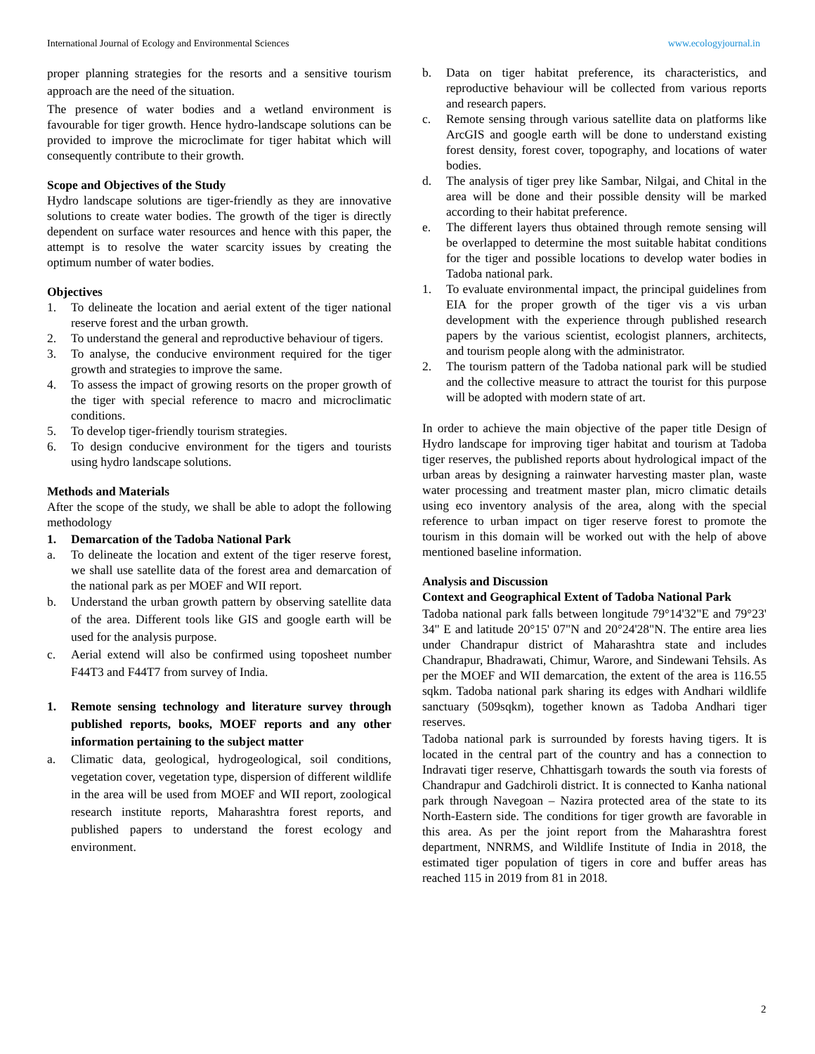International Journal of Ecology and Environmental Sciences www.ecologyjournal.in
proper planning strategies for the resorts and a sensitive tourism approach are the need of the situation.
The presence of water bodies and a wetland environment is favourable for tiger growth. Hence hydro-landscape solutions can be provided to improve the microclimate for tiger habitat which will consequently contribute to their growth.
Scope and Objectives of the Study
Hydro landscape solutions are tiger-friendly as they are innovative solutions to create water bodies. The growth of the tiger is directly dependent on surface water resources and hence with this paper, the attempt is to resolve the water scarcity issues by creating the optimum number of water bodies.
Objectives
1. To delineate the location and aerial extent of the tiger national reserve forest and the urban growth.
2. To understand the general and reproductive behaviour of tigers.
3. To analyse, the conducive environment required for the tiger growth and strategies to improve the same.
4. To assess the impact of growing resorts on the proper growth of the tiger with special reference to macro and microclimatic conditions.
5. To develop tiger-friendly tourism strategies.
6. To design conducive environment for the tigers and tourists using hydro landscape solutions.
Methods and Materials
After the scope of the study, we shall be able to adopt the following methodology
1. Demarcation of the Tadoba National Park
a. To delineate the location and extent of the tiger reserve forest, we shall use satellite data of the forest area and demarcation of the national park as per MOEF and WII report.
b. Understand the urban growth pattern by observing satellite data of the area. Different tools like GIS and google earth will be used for the analysis purpose.
c. Aerial extend will also be confirmed using toposheet number F44T3 and F44T7 from survey of India.
1. Remote sensing technology and literature survey through published reports, books, MOEF reports and any other information pertaining to the subject matter
a. Climatic data, geological, hydrogeological, soil conditions, vegetation cover, vegetation type, dispersion of different wildlife in the area will be used from MOEF and WII report, zoological research institute reports, Maharashtra forest reports, and published papers to understand the forest ecology and environment.
b. Data on tiger habitat preference, its characteristics, and reproductive behaviour will be collected from various reports and research papers.
c. Remote sensing through various satellite data on platforms like ArcGIS and google earth will be done to understand existing forest density, forest cover, topography, and locations of water bodies.
d. The analysis of tiger prey like Sambar, Nilgai, and Chital in the area will be done and their possible density will be marked according to their habitat preference.
e. The different layers thus obtained through remote sensing will be overlapped to determine the most suitable habitat conditions for the tiger and possible locations to develop water bodies in Tadoba national park.
1. To evaluate environmental impact, the principal guidelines from EIA for the proper growth of the tiger vis a vis urban development with the experience through published research papers by the various scientist, ecologist planners, architects, and tourism people along with the administrator.
2. The tourism pattern of the Tadoba national park will be studied and the collective measure to attract the tourist for this purpose will be adopted with modern state of art.
In order to achieve the main objective of the paper title Design of Hydro landscape for improving tiger habitat and tourism at Tadoba tiger reserves, the published reports about hydrological impact of the urban areas by designing a rainwater harvesting master plan, waste water processing and treatment master plan, micro climatic details using eco inventory analysis of the area, along with the special reference to urban impact on tiger reserve forest to promote the tourism in this domain will be worked out with the help of above mentioned baseline information.
Analysis and Discussion
Context and Geographical Extent of Tadoba National Park
Tadoba national park falls between longitude 79°14'32"E and 79°23' 34" E and latitude 20°15' 07"N and 20°24'28"N. The entire area lies under Chandrapur district of Maharashtra state and includes Chandrapur, Bhadrawati, Chimur, Warore, and Sindewani Tehsils. As per the MOEF and WII demarcation, the extent of the area is 116.55 sqkm. Tadoba national park sharing its edges with Andhari wildlife sanctuary (509sqkm), together known as Tadoba Andhari tiger reserves.
Tadoba national park is surrounded by forests having tigers. It is located in the central part of the country and has a connection to Indravati tiger reserve, Chhattisgarh towards the south via forests of Chandrapur and Gadchiroli district. It is connected to Kanha national park through Navegoan – Nazira protected area of the state to its North-Eastern side. The conditions for tiger growth are favorable in this area. As per the joint report from the Maharashtra forest department, NNRMS, and Wildlife Institute of India in 2018, the estimated tiger population of tigers in core and buffer areas has reached 115 in 2019 from 81 in 2018.
2